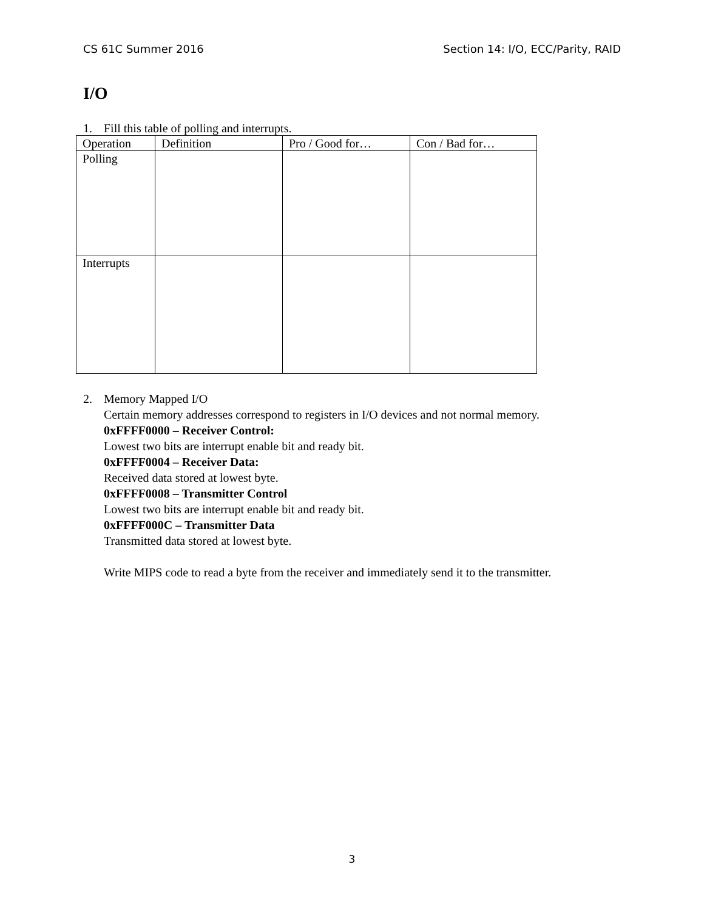CS 61C Summer 2016 Section 14: I/O, ECC/Parity, RAID
I/O
1. Fill this table of polling and interrupts.
| Operation | Definition | Pro / Good for… | Con / Bad for… |
| Polling | | | |
| Interrupts | | | |
2. Memory Mapped I/O
Certain memory addresses correspond to registers in I/O devices and not normal memory.
0xFFFF0000 – Receiver Control:
Lowest two bits are interrupt enable bit and ready bit.
0xFFFF0004 – Receiver Data:
Received data stored at lowest byte.
0xFFFF0008 – Transmitter Control
Lowest two bits are interrupt enable bit and ready bit.
0xFFFF000C – Transmitter Data
Transmitted data stored at lowest byte.
Write MIPS code to read a byte from the receiver and immediately send it to the transmitter.
3